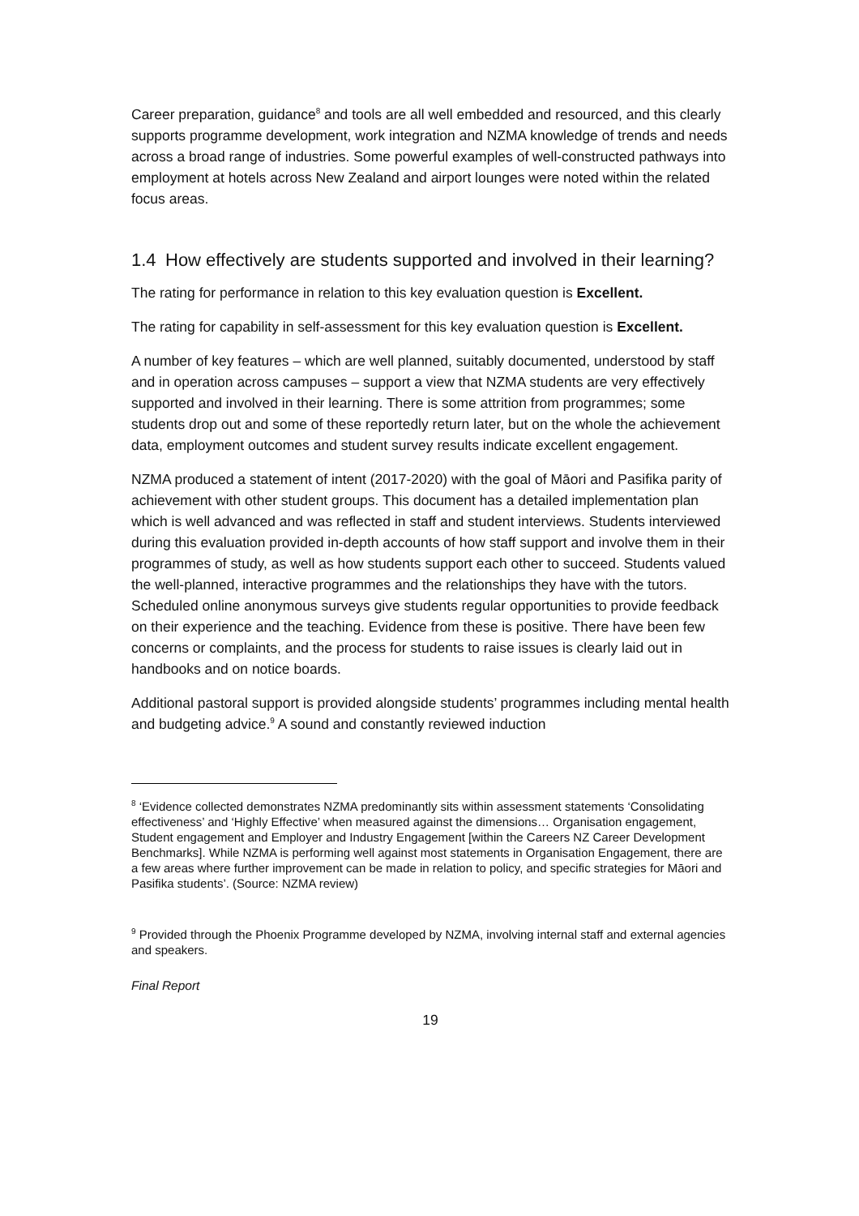Career preparation, guidance<sup>8</sup> and tools are all well embedded and resourced, and this clearly supports programme development, work integration and NZMA knowledge of trends and needs across a broad range of industries. Some powerful examples of well-constructed pathways into employment at hotels across New Zealand and airport lounges were noted within the related focus areas.
1.4 How effectively are students supported and involved in their learning?
The rating for performance in relation to this key evaluation question is Excellent.
The rating for capability in self-assessment for this key evaluation question is Excellent.
A number of key features – which are well planned, suitably documented, understood by staff and in operation across campuses – support a view that NZMA students are very effectively supported and involved in their learning. There is some attrition from programmes; some students drop out and some of these reportedly return later, but on the whole the achievement data, employment outcomes and student survey results indicate excellent engagement.
NZMA produced a statement of intent (2017-2020) with the goal of Māori and Pasifika parity of achievement with other student groups. This document has a detailed implementation plan which is well advanced and was reflected in staff and student interviews. Students interviewed during this evaluation provided in-depth accounts of how staff support and involve them in their programmes of study, as well as how students support each other to succeed. Students valued the well-planned, interactive programmes and the relationships they have with the tutors. Scheduled online anonymous surveys give students regular opportunities to provide feedback on their experience and the teaching. Evidence from these is positive. There have been few concerns or complaints, and the process for students to raise issues is clearly laid out in handbooks and on notice boards.
Additional pastoral support is provided alongside students’ programmes including mental health and budgeting advice.<sup>9</sup> A sound and constantly reviewed induction
<sup>8</sup> ‘Evidence collected demonstrates NZMA predominantly sits within assessment statements ‘Consolidating effectiveness’ and ‘Highly Effective’ when measured against the dimensions… Organisation engagement, Student engagement and Employer and Industry Engagement [within the Careers NZ Career Development Benchmarks]. While NZMA is performing well against most statements in Organisation Engagement, there are a few areas where further improvement can be made in relation to policy, and specific strategies for Māori and Pasifika students’. (Source: NZMA review)
<sup>9</sup> Provided through the Phoenix Programme developed by NZMA, involving internal staff and external agencies and speakers.
Final Report
19